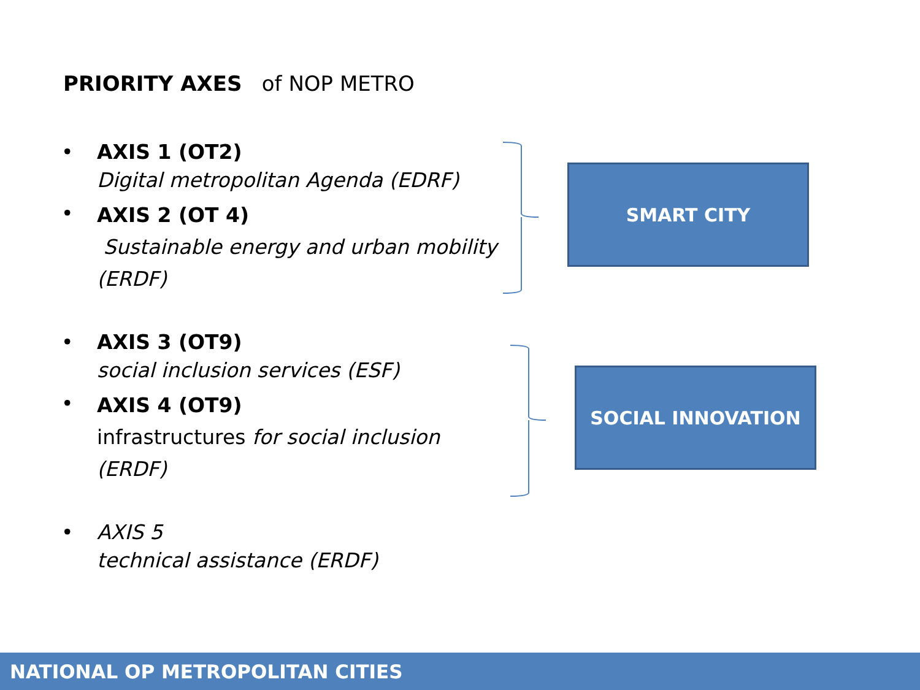PRIORITY AXES of NOP METRO
• AXIS 1 (OT2)
Digital metropolitan Agenda (EDRF)
•
AXIS 2 (OT 4)
Sustainable energy and urban mobility (ERDF)
• AXIS 3 (OT9)
social inclusion services (ESF)
•
AXIS 4 (OT9)
infrastructures for social inclusion (ERDF)
• AXIS 5
technical assistance (ERDF)
SMART CITY
SOCIAL INNOVATION
NATIONAL OP METROPOLITAN CITIES